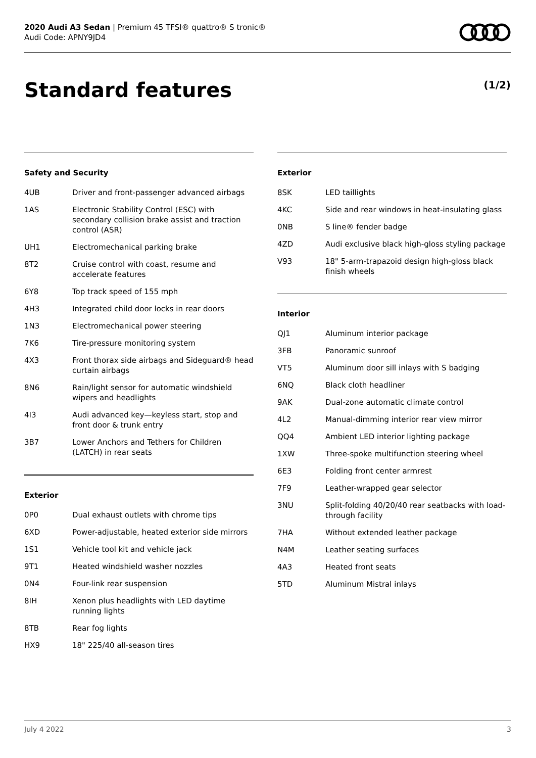2020 Audi A3 Sedan | Premium 45 TFSI® quattro® S tronic®
Audi Code: APNY9JD4
Standard features (1/2)
Safety and Security
| 4UB | Driver and front-passenger advanced airbags |
| 1AS | Electronic Stability Control (ESC) with secondary collision brake assist and traction control (ASR) |
| UH1 | Electromechanical parking brake |
| 8T2 | Cruise control with coast, resume and accelerate features |
| 6Y8 | Top track speed of 155 mph |
| 4H3 | Integrated child door locks in rear doors |
| 1N3 | Electromechanical power steering |
| 7K6 | Tire-pressure monitoring system |
| 4X3 | Front thorax side airbags and Sideguard® head curtain airbags |
| 8N6 | Rain/light sensor for automatic windshield wipers and headlights |
| 4I3 | Audi advanced key—keyless start, stop and front door & trunk entry |
| 3B7 | Lower Anchors and Tethers for Children (LATCH) in rear seats |
Exterior
| 0P0 | Dual exhaust outlets with chrome tips |
| 6XD | Power-adjustable, heated exterior side mirrors |
| 1S1 | Vehicle tool kit and vehicle jack |
| 9T1 | Heated windshield washer nozzles |
| 0N4 | Four-link rear suspension |
| 8IH | Xenon plus headlights with LED daytime running lights |
| 8TB | Rear fog lights |
| HX9 | 18" 225/40 all-season tires |
Exterior
| 8SK | LED taillights |
| 4KC | Side and rear windows in heat-insulating glass |
| 0NB | S line® fender badge |
| 4ZD | Audi exclusive black high-gloss styling package |
| V93 | 18" 5-arm-trapazoid design high-gloss black finish wheels |
Interior
| QJ1 | Aluminum interior package |
| 3FB | Panoramic sunroof |
| VT5 | Aluminum door sill inlays with S badging |
| 6NQ | Black cloth headliner |
| 9AK | Dual-zone automatic climate control |
| 4L2 | Manual-dimming interior rear view mirror |
| QQ4 | Ambient LED interior lighting package |
| 1XW | Three-spoke multifunction steering wheel |
| 6E3 | Folding front center armrest |
| 7F9 | Leather-wrapped gear selector |
| 3NU | Split-folding 40/20/40 rear seatbacks with load-through facility |
| 7HA | Without extended leather package |
| N4M | Leather seating surfaces |
| 4A3 | Heated front seats |
| 5TD | Aluminum Mistral inlays |
July 4 2022 3